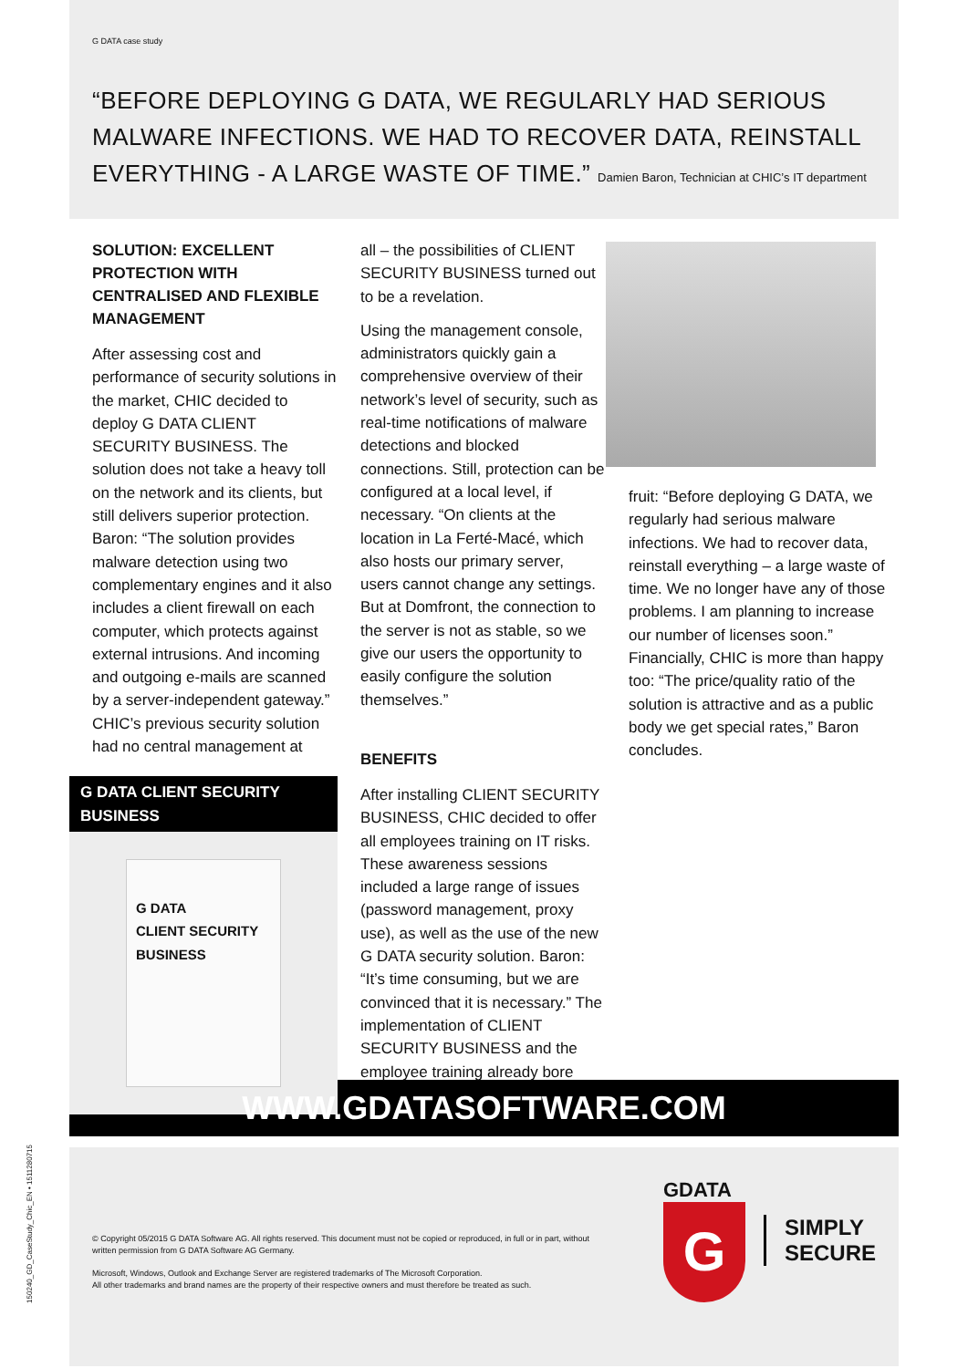150240_GD_CaseStudy_Chic_EN • 1511280715
G DATA case study
“BEFORE DEPLOYING G DATA, WE REGULARLY HAD SERIOUS MALWARE INFECTIONS. WE HAD TO RECOVER DATA, REINSTALL EVERYTHING - A LARGE WASTE OF TIME.” Damien Baron, Technician at CHIC’s IT department
SOLUTION: EXCELLENT PROTECTION WITH CENTRALISED AND FLEXIBLE MANAGEMENT
After assessing cost and performance of security solutions in the market, CHIC decided to deploy G DATA CLIENT SECURITY BUSINESS. The solution does not take a heavy toll on the network and its clients, but still delivers superior protection. Baron: “The solution provides malware detection using two complementary engines and it also includes a client firewall on each computer, which protects against external intrusions. And incoming and outgoing e-mails are scanned by a server-independent gateway.” CHIC’s previous security solution had no central management at
G DATA CLIENT SECURITY BUSINESS
G DATA
CLIENT SECURITY
BUSINESS
all – the possibilities of CLIENT SECURITY BUSINESS turned out to be a revelation.
Using the management console, administrators quickly gain a comprehensive overview of their network’s level of security, such as real-time notifications of malware detections and blocked connections. Still, protection can be configured at a local level, if necessary. “On clients at the location in La Ferté-Macé, which also hosts our primary server, users cannot change any settings. But at Domfront, the connection to the server is not as stable, so we give our users the opportunity to easily configure the solution themselves.”
BENEFITS
After installing CLIENT SECURITY BUSINESS, CHIC decided to offer all employees training on IT risks. These awareness sessions included a large range of issues (password management, proxy use), as well as the use of the new G DATA security solution. Baron: “It’s time consuming, but we are convinced that it is necessary.” The implementation of CLIENT SECURITY BUSINESS and the employee training already bore
fruit: “Before deploying G DATA, we regularly had serious malware infections. We had to recover data, reinstall everything – a large waste of time. We no longer have any of those problems. I am planning to increase our number of licenses soon.” Financially, CHIC is more than happy too: “The price/quality ratio of the solution is attractive and as a public body we get special rates,” Baron concludes.
WWW.GDATASOFTWARE.COM
© Copyright 05/2015 G DATA Software AG. All rights reserved. This document must not be copied or reproduced, in full or in part, without written permission from G DATA Software AG Germany.
Microsoft, Windows, Outlook and Exchange Server are registered trademarks of The Microsoft Corporation.
All other trademarks and brand names are the property of their respective owners and must therefore be treated as such.
GDATA
G
SIMPLY
SECURE